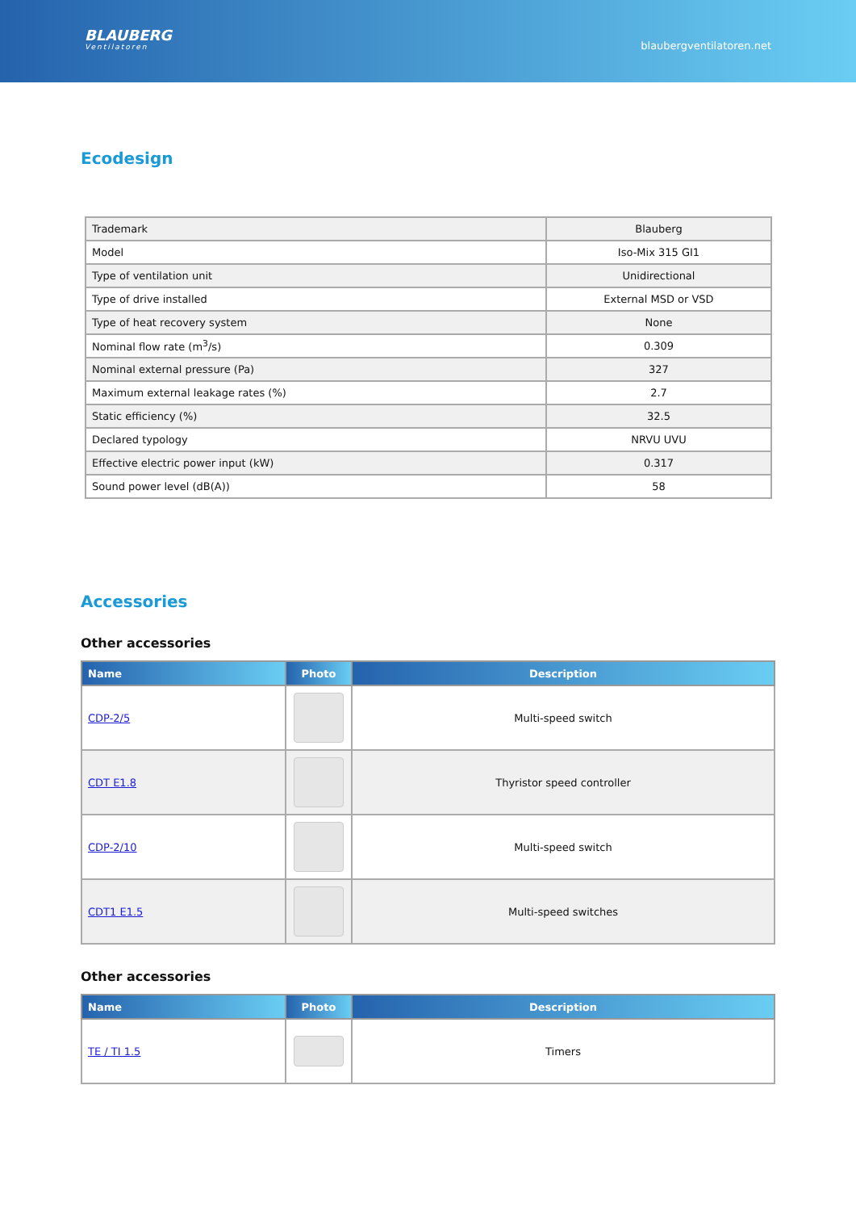BLAUBERG
Ventilatoren
blaubergventilatoren.net
Ecodesign
| Trademark | Blauberg |
| Model | Iso-Mix 315 GI1 |
| Type of ventilation unit | Unidirectional |
| Type of drive installed | External MSD or VSD |
| Type of heat recovery system | None |
| Nominal flow rate (m<sup>3</sup>/s) | 0.309 |
| Nominal external pressure (Pa) | 327 |
| Maximum external leakage rates (%) | 2.7 |
| Static efficiency (%) | 32.5 |
| Declared typology | NRVU UVU |
| Effective electric power input (kW) | 0.317 |
| Sound power level (dB(A)) | 58 |
Accessories
Other accessories
| Name | Photo | Description |
| --- | --- | --- |
| CDP-2/5 | | Multi-speed switch |
| CDT E1.8 | | Thyristor speed controller |
| CDP-2/10 | | Multi-speed switch |
| CDT1 E1.5 | | Multi-speed switches |
Other accessories
| Name | Photo | Description |
| --- | --- | --- |
| TE / TI 1.5 | | Timers |